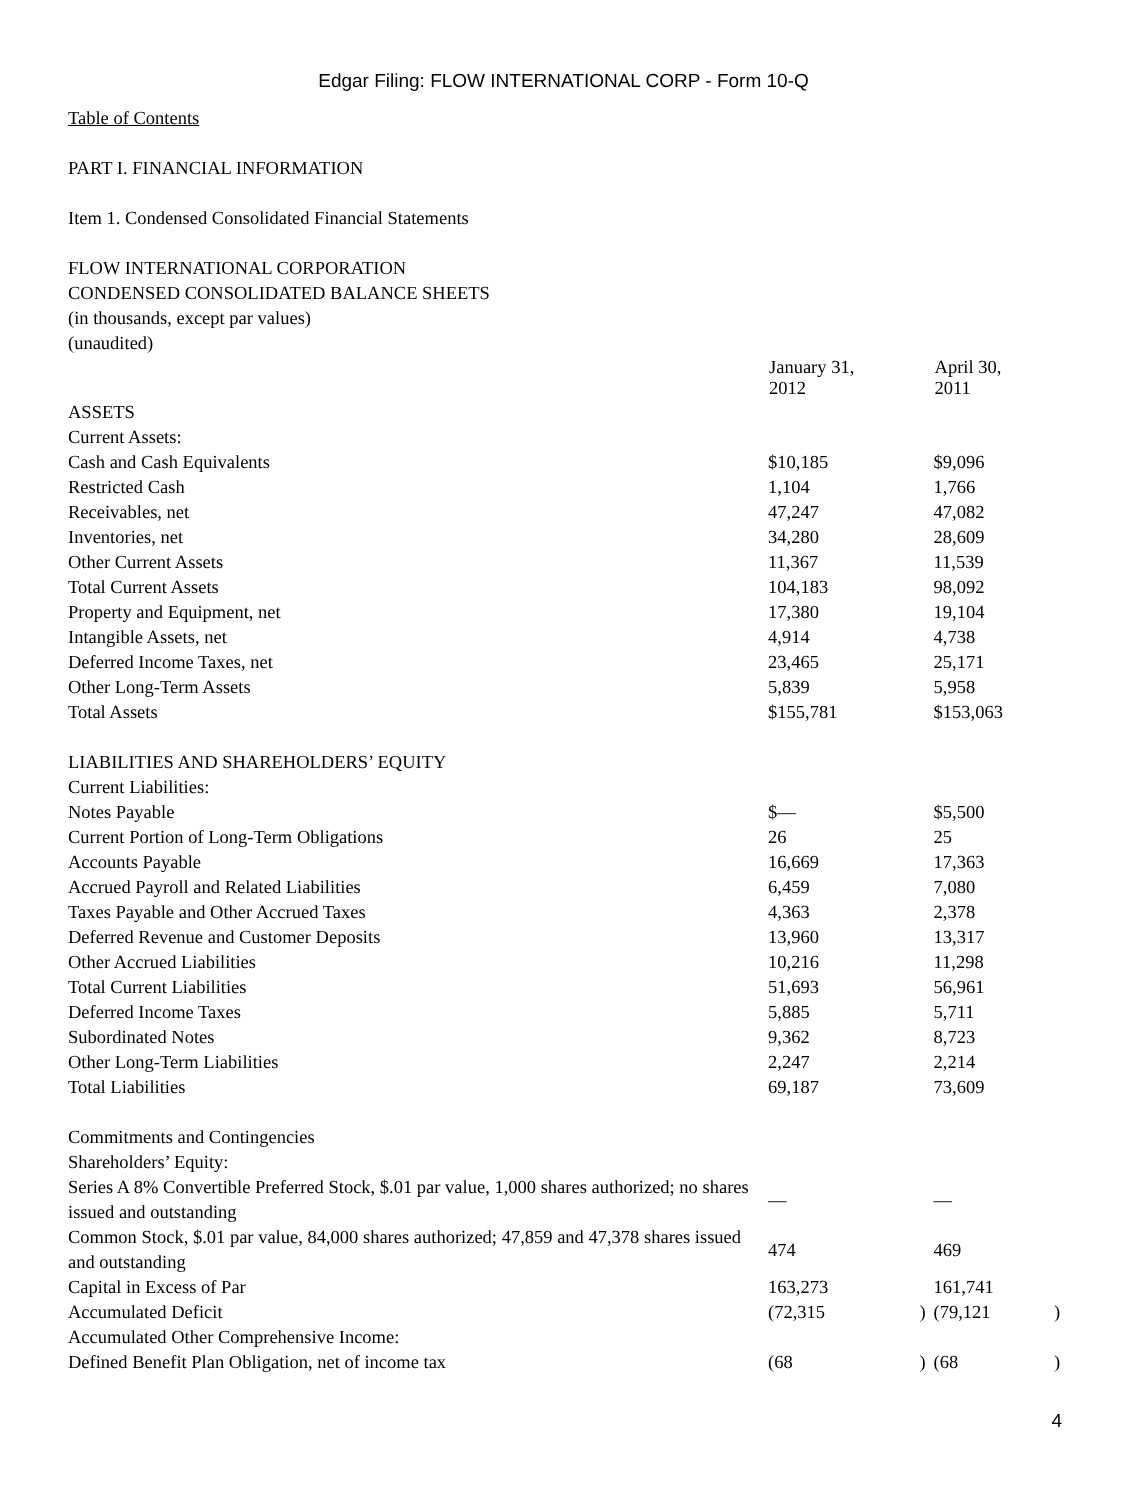Edgar Filing: FLOW INTERNATIONAL CORP - Form 10-Q
Table of Contents
PART I. FINANCIAL INFORMATION
Item 1. Condensed Consolidated Financial Statements
FLOW INTERNATIONAL CORPORATION
CONDENSED CONSOLIDATED BALANCE SHEETS
(in thousands, except par values)
(unaudited)
| | January 31, 2012 | | April 30, 2011 | |
| ASSETS | | | | |
| Current Assets: | | | | |
| Cash and Cash Equivalents | $10,185 | | $9,096 | |
| Restricted Cash | 1,104 | | 1,766 | |
| Receivables, net | 47,247 | | 47,082 | |
| Inventories, net | 34,280 | | 28,609 | |
| Other Current Assets | 11,367 | | 11,539 | |
| Total Current Assets | 104,183 | | 98,092 | |
| Property and Equipment, net | 17,380 | | 19,104 | |
| Intangible Assets, net | 4,914 | | 4,738 | |
| Deferred Income Taxes, net | 23,465 | | 25,171 | |
| Other Long-Term Assets | 5,839 | | 5,958 | |
| Total Assets | $155,781 | | $153,063 | |
| LIABILITIES AND SHAREHOLDERS’ EQUITY | | | | |
| Current Liabilities: | | | | |
| Notes Payable | $— | | $5,500 | |
| Current Portion of Long-Term Obligations | 26 | | 25 | |
| Accounts Payable | 16,669 | | 17,363 | |
| Accrued Payroll and Related Liabilities | 6,459 | | 7,080 | |
| Taxes Payable and Other Accrued Taxes | 4,363 | | 2,378 | |
| Deferred Revenue and Customer Deposits | 13,960 | | 13,317 | |
| Other Accrued Liabilities | 10,216 | | 11,298 | |
| Total Current Liabilities | 51,693 | | 56,961 | |
| Deferred Income Taxes | 5,885 | | 5,711 | |
| Subordinated Notes | 9,362 | | 8,723 | |
| Other Long-Term Liabilities | 2,247 | | 2,214 | |
| Total Liabilities | 69,187 | | 73,609 | |
| Commitments and Contingencies | | | | |
| Shareholders’ Equity: | | | | |
| Series A 8% Convertible Preferred Stock, $.01 par value, 1,000 shares authorized; no shares issued and outstanding | — | | — | |
| Common Stock, $.01 par value, 84,000 shares authorized; 47,859 and 47,378 shares issued and outstanding | 474 | | 469 | |
| Capital in Excess of Par | 163,273 | | 161,741 | |
| Accumulated Deficit | (72,315 | ) | (79,121 | ) |
| Accumulated Other Comprehensive Income: | | | | |
| Defined Benefit Plan Obligation, net of income tax | (68 | ) | (68 | ) |
4